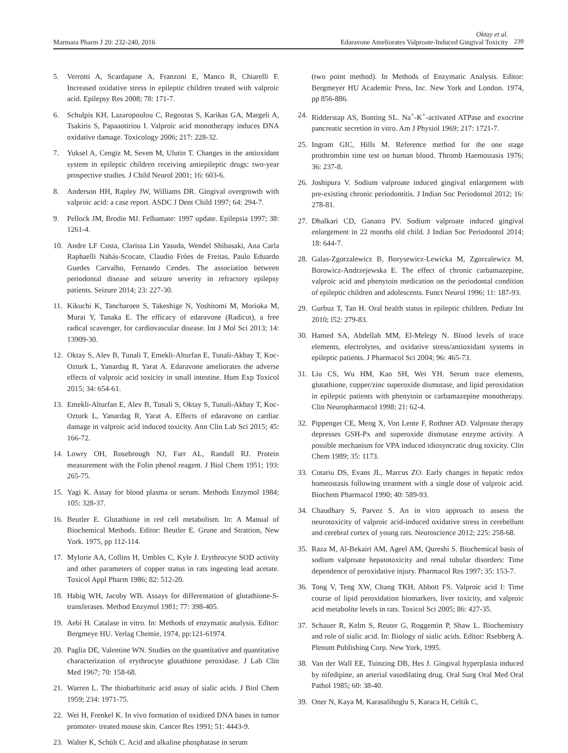Marmara Pharm J 20: 232-240, 2016
Oktay et al.
Edaravone Ameliorates Valproate-Induced Gingival Toxicity
239
5. Verrotti A, Scardapane A, Franzoni E, Manco R, Chiarelli F. Increased oxidative stress in epileptic children treated with valproic acid. Epilepsy Res 2008; 78: 171-7.
6. Schulpis KH, Lazaropoulou C, Regoutas S, Karikas GA, Margeli A, Tsakiris S, Papaaotiriou I. Valproic acid monotherapy induces DNA oxidative damage. Toxicology 2006; 217: 228-32.
7. Yuksel A, Cengiz M, Seven M, Ulutin T. Changes in the antioxidant system in epileptic children receiving antiepileptic drugs: two-year prospective studies. J Child Neurol 2001; 16: 603-6.
8. Anderson HH, Rapley JW, Williams DR. Gingival overgrowth with valproic acid: a case report. ASDC J Dent Child 1997; 64: 294-7.
9. Pellock JM, Brodie MJ. Felbamate: 1997 update. Epilepsia 1997; 38: 1261-4.
10. Andre LF Costa, Clarissa Lin Yasuda, Wendel Shibasaki, Ana Carla Raphaelli Nahás-Scocate, Claudio Fróes de Freitas, Paulo Eduardo Guedes Carvalho, Fernando Cendes. The association between periodontal disease and seizure severity in refractory epilepsy patients. Seizure 2014; 23: 227-30.
11. Kikuchi K, Tancharoen S, Takeshige N, Yoshitomi M, Morioka M, Murai Y, Tanaka E. The efficacy of edaravone (Radicut), a free radical scavenger, for cardiovascular disease. Int J Mol Sci 2013; 14: 13909-30.
12. Oktay S, Alev B, Tunali T, Emekli-Alturfan E, Tunali-Akbay T, Koc-Ozturk L, Yanardag R, Yarat A. Edaravone ameliorates the adverse effects of valproic acid toxicity in small intestine. Hum Exp Toxicol 2015; 34: 654-61.
13. Emekli-Alturfan E, Alev B, Tunali S, Oktay S, Tunali-Akbay T, Koc-Ozturk L, Yanardag R, Yarat A. Effects of edaravone on cardiac damage in valproic acid induced toxicity. Ann Clin Lab Sci 2015; 45: 166-72.
14. Lowry OH, Rosebrough NJ, Farr AL, Randall RJ. Protein measurement with the Folin phenol reagent. J Biol Chem 1951; 193: 265-75.
15. Yagi K. Assay for blood plasma or serum. Methods Enzymol 1984; 105: 328-37.
16. Beutler E. Glutathione in red cell metabolism. In: A Manual of Biochemical Methods. Editor: Beutler E. Grune and Strattion, New York. 1975, pp 112-114.
17. Mylorie AA, Collins H, Umbles C, Kyle J. Erythrocyte SOD activity and other parameters of copper status in rats ingesting lead acetate. Toxicol Appl Pharm 1986; 82: 512-20.
18. Habig WH, Jacoby WB. Assays for differentation of glutathione-S-transferases. Method Enzymol 1981; 77: 398-405.
19. Aebi H. Catalase in vitro. In: Methods of enzymatic analysis. Editor: Bergmeye HU. Verlag Chemie, 1974, pp:121-61974.
20. Paglia DE, Valentine WN. Studies on the quantitative and quantitative characterization of erythrocyte glutathione peroxidase. J Lab Clin Med 1967; 70: 158-68.
21. Warren L. The thiobarbituric acid assay of sialic acids. J Biol Chem 1959; 234: 1971-75.
22. Wei H, Frenkel K. In vivo formation of oxidized DNA bases in tumor promoter- treated mouse skin. Cancer Res 1991; 51: 4443-9.
23. Walter K, Schült C. Acid and alkaline phosphatase in serum
(two point method). In Methods of Enzymatic Analysis. Editor: Bergmeyer HU Academic Press, Inc. New York and London. 1974, pp 856-886.
24. Ridderstap AS, Bonting SL. Na<sup>+</sup>-K<sup>+</sup>-activated ATPase and exocrine pancreatic secretion in vitro. Am J Physiol 1969; 217: 1721-7.
25. Ingram GIC, Hills M. Reference method for the one stage prothrombin time test on human blood. Thromb Haemostasis 1976; 36: 237-8.
26. Joshipura V. Sodium valproate induced gingival enlargement with pre-existing chronic periodontitis. J Indian Soc Periodontol 2012; 16: 278-81.
27. Dhalkari CD, Ganatra PV. Sodium valproate induced gingival enlargement in 22 months old child. J Indian Soc Periodontol 2014; 18: 644-7.
28. Galas-Zgorzalewicz B, Borysewicz-Lewicka M, Zgorzalewicz M, Borowicz-Andrzejewska E. The effect of chronic carbamazepine, valproic acid and phenytoin medication on the periodontal condition of epileptic children and adolescents. Funct Neurol 1996; 11: 187-93.
29. Gurbuz T, Tan H. Oral health status in epileptic children. Pediatr Int 2010; l52: 279-83.
30. Hamed SA, Abdellah MM, El-Melegy N. Blood levels of trace elements, electrolytes, and oxidative stress/antioxidant systems in epileptic patients. J Pharmacol Sci 2004; 96: 465-73.
31. Liu CS, Wu HM, Kao SH, Wei YH. Serum trace elements, glutathione, copper/zinc superoxide dismutase, and lipid peroxidation in epileptic patients with phenytoin or carbamazepine monotherapy. Clin Neuropharmacol 1998; 21: 62-4.
32. Pippenger CE, Meng X, Von Lente F, Rothner AD. Valproate therapy depresses GSH-Px and superoxide dismutase enzyme activity. A possible mechanism for VPA induced idiosyncratic drug toxicity. Clin Chem 1989; 35: 1173.
33. Cotariu DS, Evans JL, Marcus ZO. Early changes in hepatic redox homeostasis following treatment with a single dose of valproic acid. Biochem Pharmacol 1990; 40: 589-93.
34. Chaudhary S, Parvez S. An in vitro approach to assess the neurotoxicity of valproic acid-induced oxidative stress in cerebellum and cerebral cortex of young rats. Neuroscience 2012; 225: 258-68.
35. Raza M, Al-Bekairi AM, Ageel AM, Qureshi S. Biochemical basis of sodium valproate hepatotoxicity and renal tubular disorders: Time dependence of peroxidative injury. Pharmacol Res 1997; 35: 153-7.
36. Tong V, Teng XW, Chang TKH, Abbott FS. Valproic acid I: Time course of lipid peroxidation biomarkers, liver toxicity, and valproic acid metabolite levels in rats. Toxicol Sci 2005; 86: 427-35.
37. Schauer R, Kelm S, Reuter G, Roggentin P, Shaw L. Biochemistry and role of sialic acid. In: Biology of sialic acids. Editor: Rsebberg A. Plenum Publishing Corp. New York, 1995.
38. Van der Wall EE, Tuinzing DB, Hes J. Gingival hyperplasia induced by nifedipine, an arterial vasodilating drug. Oral Surg Oral Med Oral Pathol 1985; 60: 38-40.
39. Oner N, Kaya M, Karasalihoglu S, Karaca H, Celtik C,